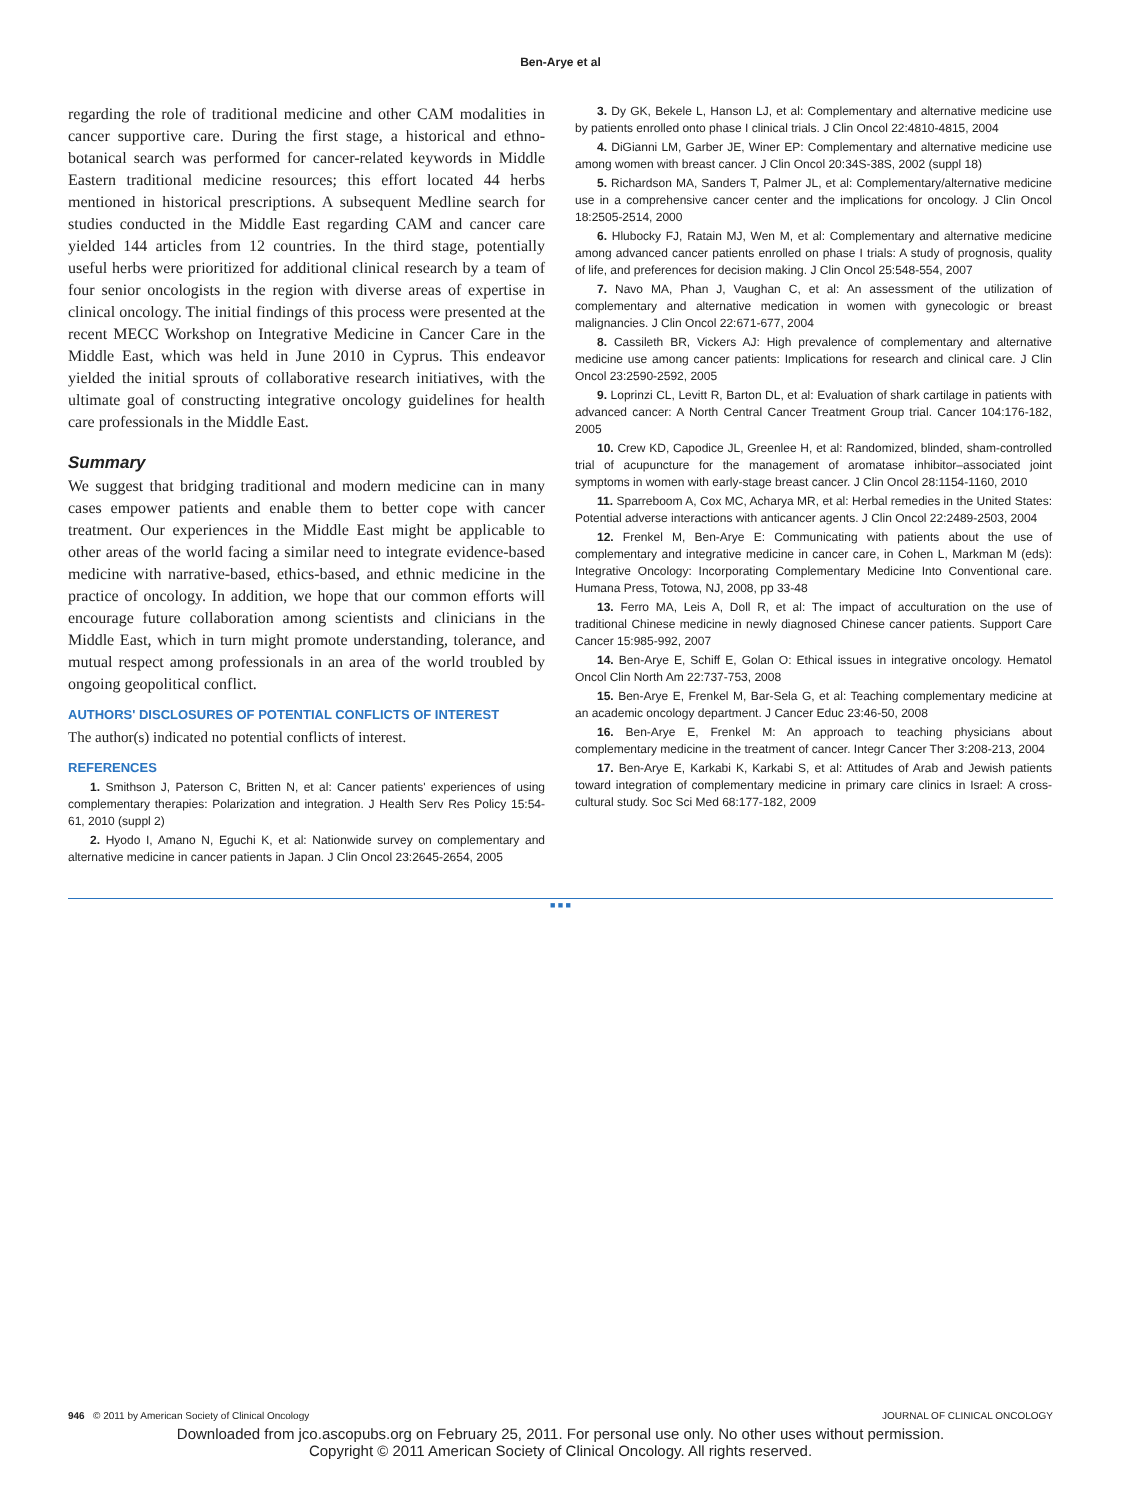Ben-Arye et al
regarding the role of traditional medicine and other CAM modalities in cancer supportive care. During the first stage, a historical and ethno-botanical search was performed for cancer-related keywords in Middle Eastern traditional medicine resources; this effort located 44 herbs mentioned in historical prescriptions. A subsequent Medline search for studies conducted in the Middle East regarding CAM and cancer care yielded 144 articles from 12 countries. In the third stage, potentially useful herbs were prioritized for additional clinical research by a team of four senior oncologists in the region with diverse areas of expertise in clinical oncology. The initial findings of this process were presented at the recent MECC Workshop on Integrative Medicine in Cancer Care in the Middle East, which was held in June 2010 in Cyprus. This endeavor yielded the initial sprouts of collaborative research initiatives, with the ultimate goal of constructing integrative oncology guidelines for health care professionals in the Middle East.
Summary
We suggest that bridging traditional and modern medicine can in many cases empower patients and enable them to better cope with cancer treatment. Our experiences in the Middle East might be applicable to other areas of the world facing a similar need to integrate evidence-based medicine with narrative-based, ethics-based, and ethnic medicine in the practice of oncology. In addition, we hope that our common efforts will encourage future collaboration among scientists and clinicians in the Middle East, which in turn might promote understanding, tolerance, and mutual respect among professionals in an area of the world troubled by ongoing geopolitical conflict.
AUTHORS' DISCLOSURES OF POTENTIAL CONFLICTS OF INTEREST
The author(s) indicated no potential conflicts of interest.
REFERENCES
1. Smithson J, Paterson C, Britten N, et al: Cancer patients' experiences of using complementary therapies: Polarization and integration. J Health Serv Res Policy 15:54-61, 2010 (suppl 2)
2. Hyodo I, Amano N, Eguchi K, et al: Nationwide survey on complementary and alternative medicine in cancer patients in Japan. J Clin Oncol 23:2645-2654, 2005
3. Dy GK, Bekele L, Hanson LJ, et al: Complementary and alternative medicine use by patients enrolled onto phase I clinical trials. J Clin Oncol 22:4810-4815, 2004
4. DiGianni LM, Garber JE, Winer EP: Complementary and alternative medicine use among women with breast cancer. J Clin Oncol 20:34S-38S, 2002 (suppl 18)
5. Richardson MA, Sanders T, Palmer JL, et al: Complementary/alternative medicine use in a comprehensive cancer center and the implications for oncology. J Clin Oncol 18:2505-2514, 2000
6. Hlubocky FJ, Ratain MJ, Wen M, et al: Complementary and alternative medicine among advanced cancer patients enrolled on phase I trials: A study of prognosis, quality of life, and preferences for decision making. J Clin Oncol 25:548-554, 2007
7. Navo MA, Phan J, Vaughan C, et al: An assessment of the utilization of complementary and alternative medication in women with gynecologic or breast malignancies. J Clin Oncol 22:671-677, 2004
8. Cassileth BR, Vickers AJ: High prevalence of complementary and alternative medicine use among cancer patients: Implications for research and clinical care. J Clin Oncol 23:2590-2592, 2005
9. Loprinzi CL, Levitt R, Barton DL, et al: Evaluation of shark cartilage in patients with advanced cancer: A North Central Cancer Treatment Group trial. Cancer 104:176-182, 2005
10. Crew KD, Capodice JL, Greenlee H, et al: Randomized, blinded, sham-controlled trial of acupuncture for the management of aromatase inhibitor–associated joint symptoms in women with early-stage breast cancer. J Clin Oncol 28:1154-1160, 2010
11. Sparreboom A, Cox MC, Acharya MR, et al: Herbal remedies in the United States: Potential adverse interactions with anticancer agents. J Clin Oncol 22:2489-2503, 2004
12. Frenkel M, Ben-Arye E: Communicating with patients about the use of complementary and integrative medicine in cancer care, in Cohen L, Markman M (eds): Integrative Oncology: Incorporating Complementary Medicine Into Conventional care. Humana Press, Totowa, NJ, 2008, pp 33-48
13. Ferro MA, Leis A, Doll R, et al: The impact of acculturation on the use of traditional Chinese medicine in newly diagnosed Chinese cancer patients. Support Care Cancer 15:985-992, 2007
14. Ben-Arye E, Schiff E, Golan O: Ethical issues in integrative oncology. Hematol Oncol Clin North Am 22:737-753, 2008
15. Ben-Arye E, Frenkel M, Bar-Sela G, et al: Teaching complementary medicine at an academic oncology department. J Cancer Educ 23:46-50, 2008
16. Ben-Arye E, Frenkel M: An approach to teaching physicians about complementary medicine in the treatment of cancer. Integr Cancer Ther 3:208-213, 2004
17. Ben-Arye E, Karkabi K, Karkabi S, et al: Attitudes of Arab and Jewish patients toward integration of complementary medicine in primary care clinics in Israel: A cross-cultural study. Soc Sci Med 68:177-182, 2009
■ ■ ■
946 © 2011 by American Society of Clinical Oncology JOURNAL OF CLINICAL ONCOLOGY
Downloaded from jco.ascopubs.org on February 25, 2011. For personal use only. No other uses without permission.
Copyright © 2011 American Society of Clinical Oncology. All rights reserved.